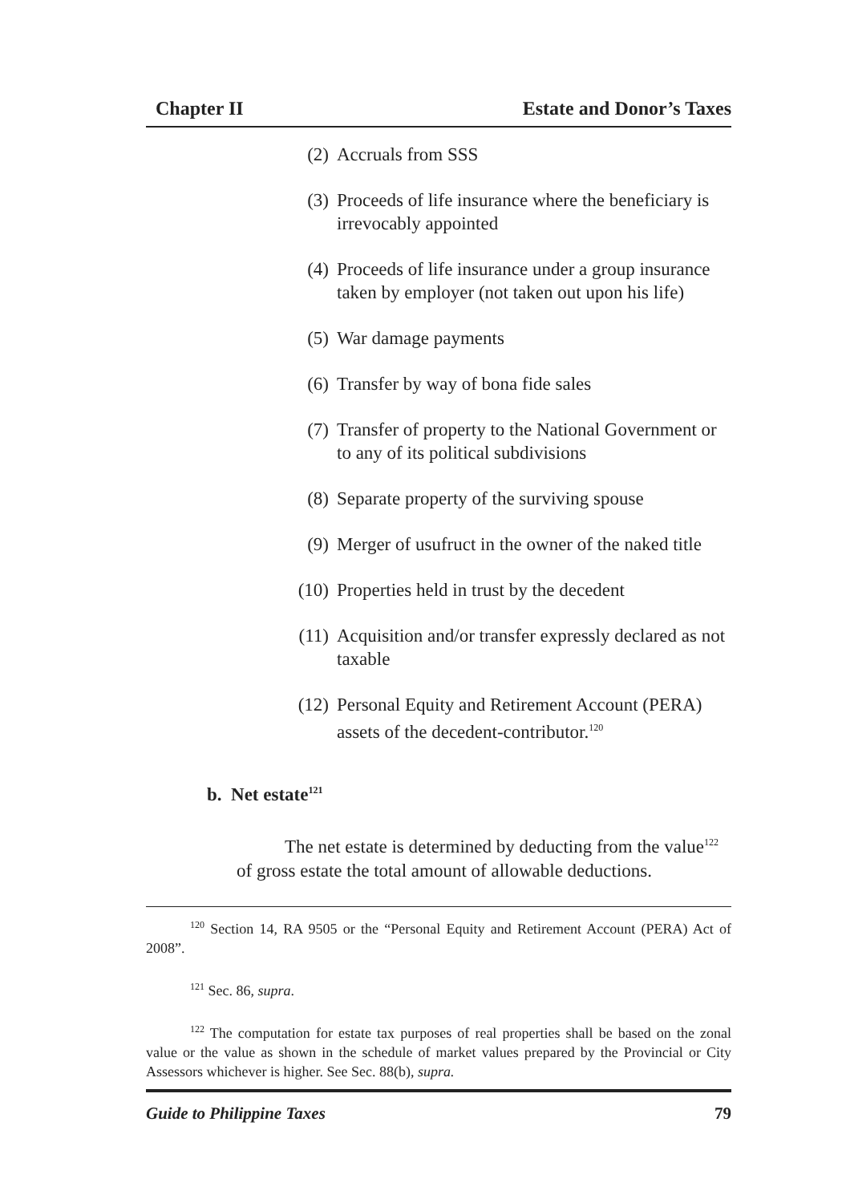Chapter II Estate and Donor’s Taxes
(2) Accruals from SSS
(3) Proceeds of life insurance where the beneficiary is irrevocably appointed
(4) Proceeds of life insurance under a group insurance taken by employer (not taken out upon his life)
(5) War damage payments
(6) Transfer by way of bona fide sales
(7) Transfer of property to the National Government or to any of its political subdivisions
(8) Separate property of the surviving spouse
(9) Merger of usufruct in the owner of the naked title
(10) Properties held in trust by the decedent
(11) Acquisition and/or transfer expressly declared as not taxable
(12) Personal Equity and Retirement Account (PERA) assets of the decedent-contributor.<sup>120</sup>
b. Net estate<sup>121</sup>
The net estate is determined by deducting from the value<sup>122</sup> of gross estate the total amount of allowable deductions.
<sup>120</sup> Section 14, RA 9505 or the “Personal Equity and Retirement Account (PERA) Act of 2008”.
<sup>121</sup> Sec. 86, supra.
<sup>122</sup> The computation for estate tax purposes of real properties shall be based on the zonal value or the value as shown in the schedule of market values prepared by the Provincial or City Assessors whichever is higher. See Sec. 88(b), supra.
Guide to Philippine Taxes 79